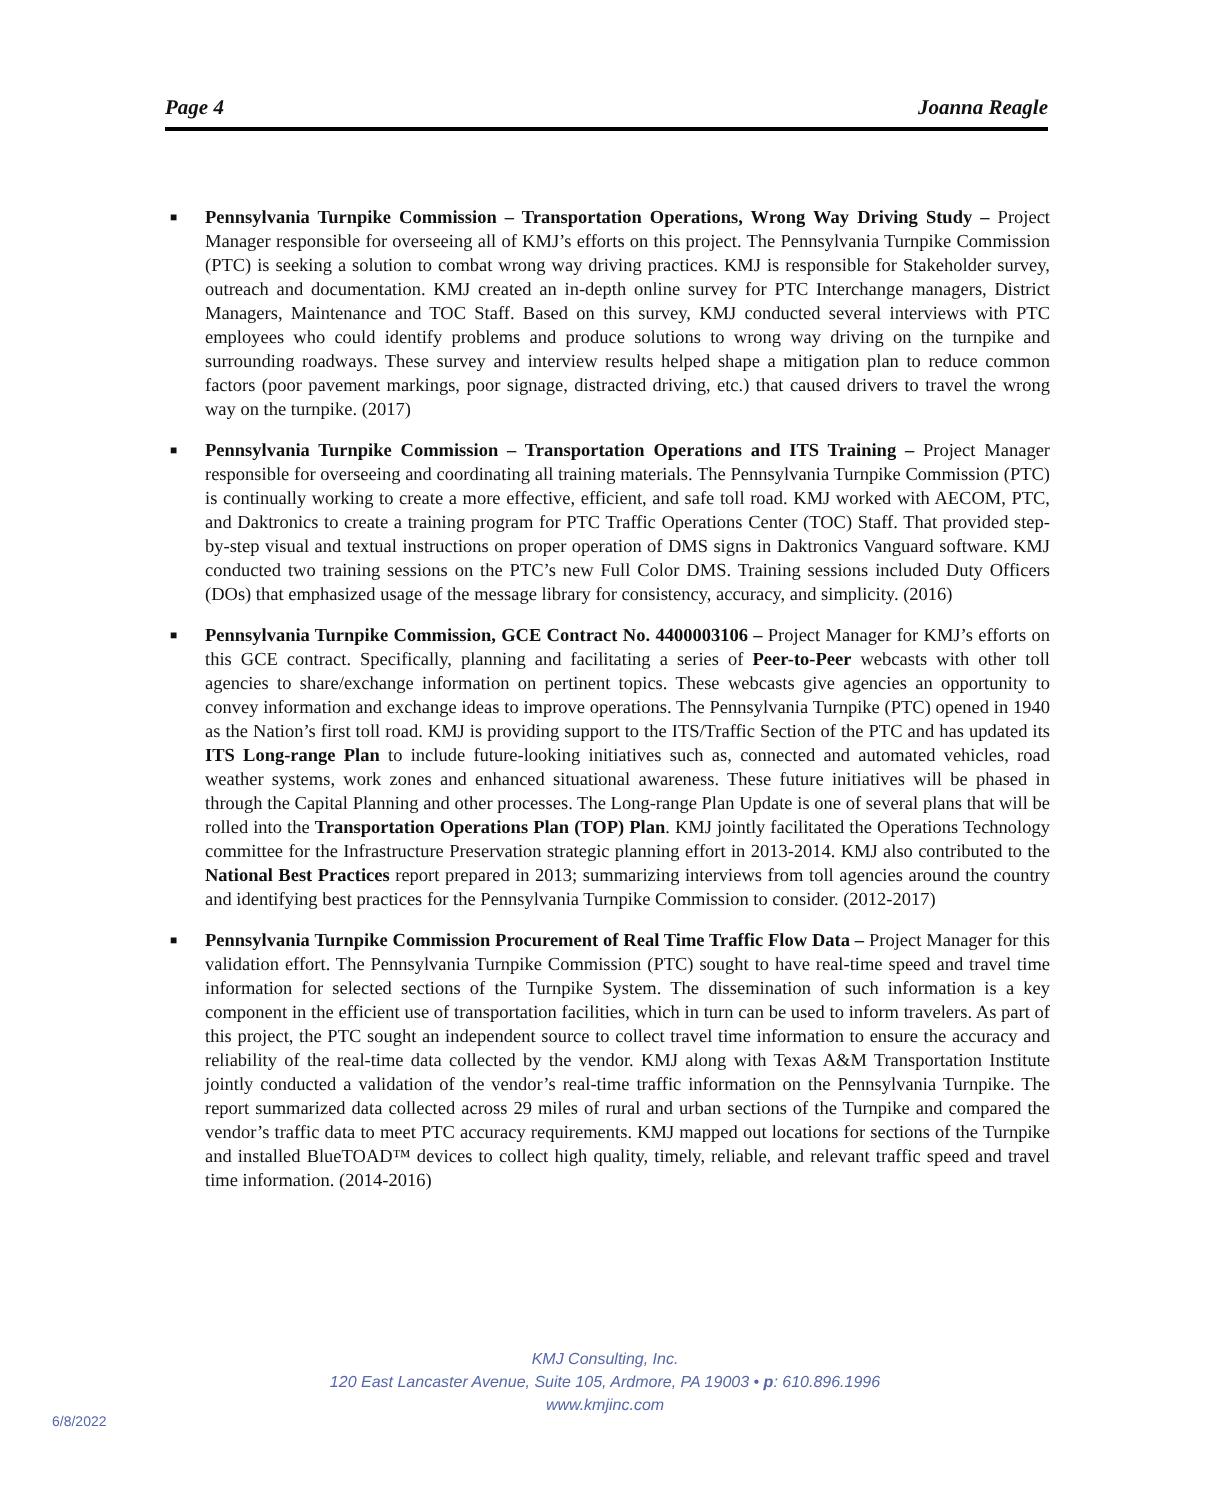Page 4 Joanna Reagle
■ Pennsylvania Turnpike Commission – Transportation Operations, Wrong Way Driving Study – Project Manager responsible for overseeing all of KMJ’s efforts on this project. The Pennsylvania Turnpike Commission (PTC) is seeking a solution to combat wrong way driving practices. KMJ is responsible for Stakeholder survey, outreach and documentation. KMJ created an in-depth online survey for PTC Interchange managers, District Managers, Maintenance and TOC Staff. Based on this survey, KMJ conducted several interviews with PTC employees who could identify problems and produce solutions to wrong way driving on the turnpike and surrounding roadways. These survey and interview results helped shape a mitigation plan to reduce common factors (poor pavement markings, poor signage, distracted driving, etc.) that caused drivers to travel the wrong way on the turnpike. (2017)
■ Pennsylvania Turnpike Commission – Transportation Operations and ITS Training – Project Manager responsible for overseeing and coordinating all training materials. The Pennsylvania Turnpike Commission (PTC) is continually working to create a more effective, efficient, and safe toll road. KMJ worked with AECOM, PTC, and Daktronics to create a training program for PTC Traffic Operations Center (TOC) Staff. That provided step-by-step visual and textual instructions on proper operation of DMS signs in Daktronics Vanguard software. KMJ conducted two training sessions on the PTC’s new Full Color DMS. Training sessions included Duty Officers (DOs) that emphasized usage of the message library for consistency, accuracy, and simplicity. (2016)
■ Pennsylvania Turnpike Commission, GCE Contract No. 4400003106 – Project Manager for KMJ’s efforts on this GCE contract. Specifically, planning and facilitating a series of Peer-to-Peer webcasts with other toll agencies to share/exchange information on pertinent topics. These webcasts give agencies an opportunity to convey information and exchange ideas to improve operations. The Pennsylvania Turnpike (PTC) opened in 1940 as the Nation’s first toll road. KMJ is providing support to the ITS/Traffic Section of the PTC and has updated its ITS Long-range Plan to include future-looking initiatives such as, connected and automated vehicles, road weather systems, work zones and enhanced situational awareness. These future initiatives will be phased in through the Capital Planning and other processes. The Long-range Plan Update is one of several plans that will be rolled into the Transportation Operations Plan (TOP) Plan. KMJ jointly facilitated the Operations Technology committee for the Infrastructure Preservation strategic planning effort in 2013-2014. KMJ also contributed to the National Best Practices report prepared in 2013; summarizing interviews from toll agencies around the country and identifying best practices for the Pennsylvania Turnpike Commission to consider. (2012-2017)
■ Pennsylvania Turnpike Commission Procurement of Real Time Traffic Flow Data – Project Manager for this validation effort. The Pennsylvania Turnpike Commission (PTC) sought to have real-time speed and travel time information for selected sections of the Turnpike System. The dissemination of such information is a key component in the efficient use of transportation facilities, which in turn can be used to inform travelers. As part of this project, the PTC sought an independent source to collect travel time information to ensure the accuracy and reliability of the real-time data collected by the vendor. KMJ along with Texas A&M Transportation Institute jointly conducted a validation of the vendor’s real-time traffic information on the Pennsylvania Turnpike. The report summarized data collected across 29 miles of rural and urban sections of the Turnpike and compared the vendor’s traffic data to meet PTC accuracy requirements. KMJ mapped out locations for sections of the Turnpike and installed BlueTOAD™ devices to collect high quality, timely, reliable, and relevant traffic speed and travel time information. (2014-2016)
KMJ Consulting, Inc.
120 East Lancaster Avenue, Suite 105, Ardmore, PA 19003 • p: 610.896.1996
www.kmjinc.com
6/8/2022